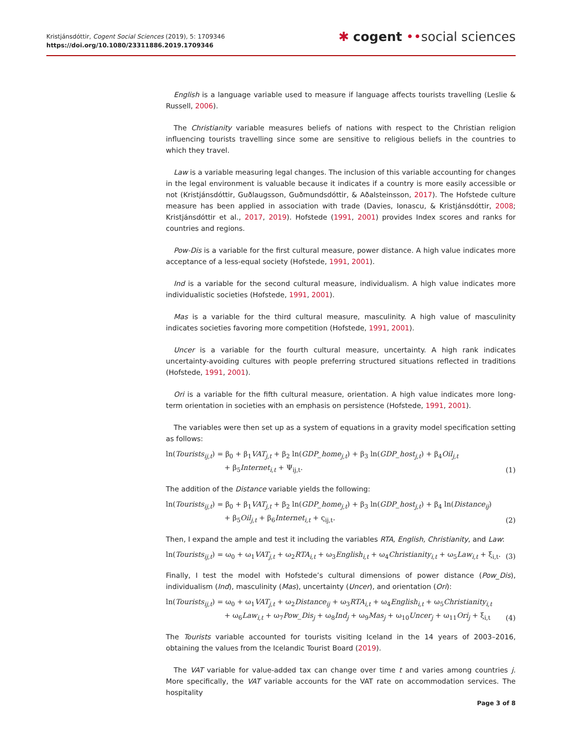Kristjánsdóttir, Cogent Social Sciences (2019), 5: 1709346
https://doi.org/10.1080/23311886.2019.1709346
✱ cogent ••social sciences
English is a language variable used to measure if language affects tourists travelling (Leslie & Russell, 2006).
The Christianity variable measures beliefs of nations with respect to the Christian religion influencing tourists travelling since some are sensitive to religious beliefs in the countries to which they travel.
Law is a variable measuring legal changes. The inclusion of this variable accounting for changes in the legal environment is valuable because it indicates if a country is more easily accessible or not (Kristjánsdóttir, Guðlaugsson, Guðmundsdóttir, & Aðalsteinsson, 2017). The Hofstede culture measure has been applied in association with trade (Davies, Ionascu, & Kristjánsdóttir, 2008; Kristjánsdóttir et al., 2017, 2019). Hofstede (1991, 2001) provides Index scores and ranks for countries and regions.
Pow-Dis is a variable for the first cultural measure, power distance. A high value indicates more acceptance of a less-equal society (Hofstede, 1991, 2001).
Ind is a variable for the second cultural measure, individualism. A high value indicates more individualistic societies (Hofstede, 1991, 2001).
Mas is a variable for the third cultural measure, masculinity. A high value of masculinity indicates societies favoring more competition (Hofstede, 1991, 2001).
Uncer is a variable for the fourth cultural measure, uncertainty. A high rank indicates uncertainty-avoiding cultures with people preferring structured situations reflected in traditions (Hofstede, 1991, 2001).
Ori is a variable for the fifth cultural measure, orientation. A high value indicates more long-term orientation in societies with an emphasis on persistence (Hofstede, 1991, 2001).
The variables were then set up as a system of equations in a gravity model specification setting as follows:
ln(Tourists<sub>ij,t</sub>) = β<sub>0</sub> + β<sub>1</sub>VAT<sub>j,t</sub> + β<sub>2</sub> ln(GDP_home<sub>j,t</sub>) + β<sub>3</sub> ln(GDP_host<sub>j,t</sub>) + β<sub>4</sub>Oil<sub>j,t</sub>
+ β<sub>5</sub>Internet<sub>i,t</sub> + Ψ<sub>ij,t</sub>.
(1)
The addition of the Distance variable yields the following:
ln(Tourists<sub>ij,t</sub>) = β<sub>0</sub> + β<sub>1</sub>VAT<sub>j,t</sub> + β<sub>2</sub> ln(GDP_home<sub>j,t</sub>) + β<sub>3</sub> ln(GDP_host<sub>j,t</sub>) + β<sub>4</sub> ln(Distance<sub>ij</sub>)
+ β<sub>5</sub>Oil<sub>j,t</sub> + β<sub>6</sub>Internet<sub>i,t</sub> + ς<sub>ij,t</sub>.
(2)
Then, I expand the ample and test it including the variables RTA, English, Christianity, and Law:
ln(Tourists<sub>ij,t</sub>) = ω<sub>0</sub> + ω<sub>1</sub>VAT<sub>j,t</sub> + ω<sub>2</sub>RTA<sub>i,t</sub> + ω<sub>3</sub>English<sub>i,t</sub> + ω<sub>4</sub>Christianity<sub>i,t</sub> + ω<sub>5</sub>Law<sub>i,t</sub> + ξ<sub>i,t</sub>.
(3)
Finally, I test the model with Hofstede’s cultural dimensions of power distance (Pow_Dis), individualism (Ind), masculinity (Mas), uncertainty (Uncer), and orientation (Ori):
ln(Tourists<sub>ij,t</sub>) = ω<sub>0</sub> + ω<sub>1</sub>VAT<sub>j,t</sub> + ω<sub>2</sub>Distance<sub>ij</sub> + ω<sub>3</sub>RTA<sub>i,t</sub> + ω<sub>4</sub>English<sub>i,t</sub> + ω<sub>5</sub>Christianity<sub>i,t</sub>
+ ω<sub>6</sub>Law<sub>i,t</sub> + ω<sub>7</sub>Pow_Dis<sub>j</sub> + ω<sub>8</sub>Ind<sub>j</sub> + ω<sub>9</sub>Mas<sub>j</sub> + ω<sub>10</sub>Uncer<sub>j</sub> + ω<sub>11</sub>Ori<sub>j</sub> + ξ<sub>i,t</sub>
(4)
The Tourists variable accounted for tourists visiting Iceland in the 14 years of 2003–2016, obtaining the values from the Icelandic Tourist Board (2019).
The VAT variable for value-added tax can change over time t and varies among countries j. More specifically, the VAT variable accounts for the VAT rate on accommodation services. The hospitality
Page 3 of 8